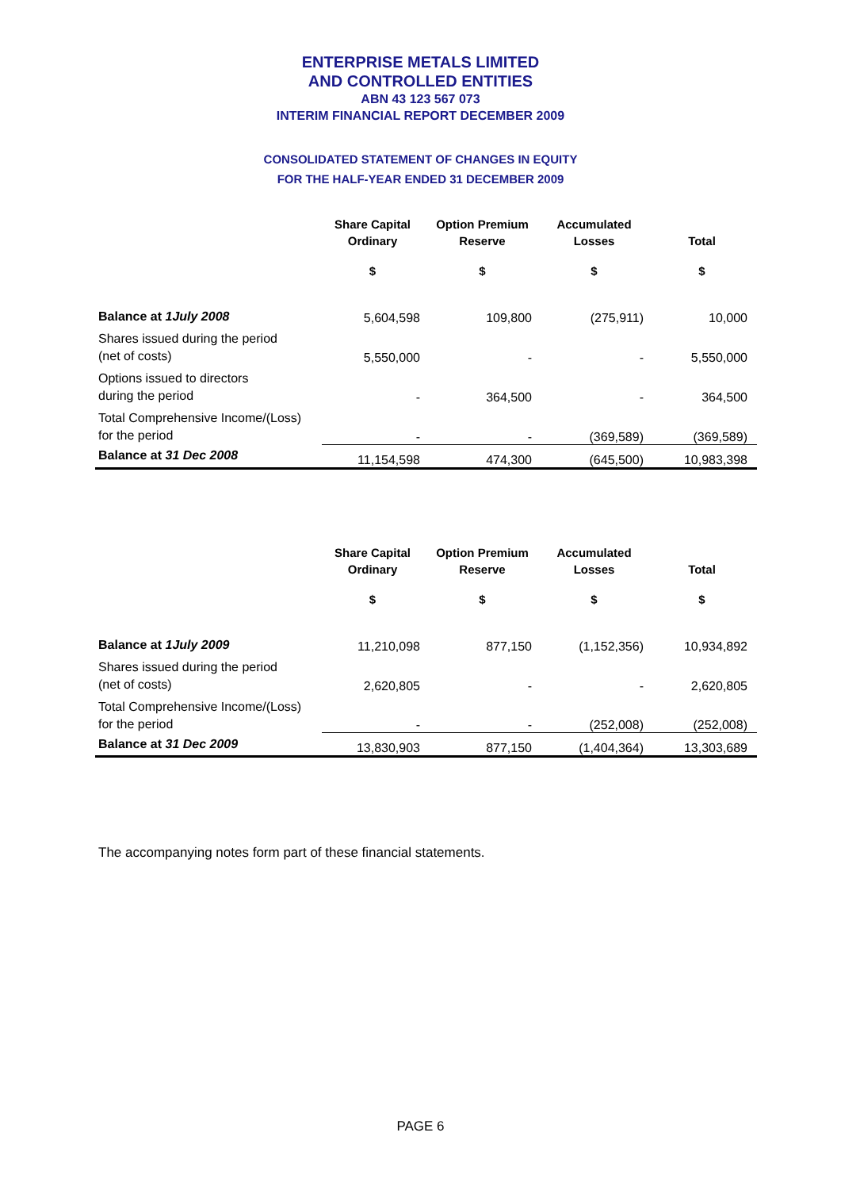ENTERPRISE METALS LIMITED
AND CONTROLLED ENTITIES
ABN 43 123 567 073
INTERIM FINANCIAL REPORT DECEMBER 2009
CONSOLIDATED STATEMENT OF CHANGES IN EQUITY
FOR THE HALF-YEAR ENDED 31 DECEMBER 2009
| | Share Capital Ordinary | Option Premium Reserve | Accumulated Losses | Total |
| --- | --- | --- | --- | --- |
| | $ | $ | $ | $ |
| Balance at 1July 2008 | 5,604,598 | 109,800 | (275,911) | 10,000 |
| Shares issued during the period (net of costs) | 5,550,000 | - | - | 5,550,000 |
| Options issued to directors during the period | - | 364,500 | - | 364,500 |
| Total Comprehensive Income/(Loss) for the period | - | - | (369,589) | (369,589) |
| Balance at 31 Dec 2008 | 11,154,598 | 474,300 | (645,500) | 10,983,398 |
| | Share Capital Ordinary | Option Premium Reserve | Accumulated Losses | Total |
| --- | --- | --- | --- | --- |
| | $ | $ | $ | $ |
| Balance at 1July 2009 | 11,210,098 | 877,150 | (1,152,356) | 10,934,892 |
| Shares issued during the period (net of costs) | 2,620,805 | - | - | 2,620,805 |
| Total Comprehensive Income/(Loss) for the period | - | - | (252,008) | (252,008) |
| Balance at 31 Dec 2009 | 13,830,903 | 877,150 | (1,404,364) | 13,303,689 |
The accompanying notes form part of these financial statements.
PAGE 6